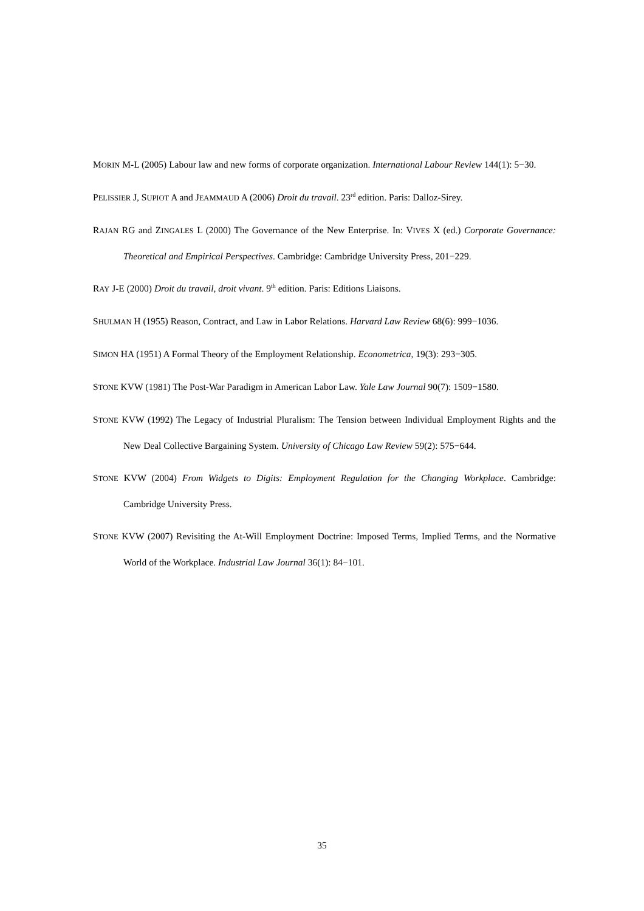MORIN M-L (2005) Labour law and new forms of corporate organization. International Labour Review 144(1): 5−30.
PELISSIER J, SUPIOT A and JEAMMAUD A (2006) Droit du travail. 23<sup>rd</sup> edition. Paris: Dalloz-Sirey.
RAJAN RG and ZINGALES L (2000) The Governance of the New Enterprise. In: VIVES X (ed.) Corporate Governance: Theoretical and Empirical Perspectives. Cambridge: Cambridge University Press, 201−229.
RAY J-E (2000) Droit du travail, droit vivant. 9<sup>th</sup> edition. Paris: Editions Liaisons.
SHULMAN H (1955) Reason, Contract, and Law in Labor Relations. Harvard Law Review 68(6): 999−1036.
SIMON HA (1951) A Formal Theory of the Employment Relationship. Econometrica, 19(3): 293−305.
STONE KVW (1981) The Post-War Paradigm in American Labor Law. Yale Law Journal 90(7): 1509−1580.
STONE KVW (1992) The Legacy of Industrial Pluralism: The Tension between Individual Employment Rights and the New Deal Collective Bargaining System. University of Chicago Law Review 59(2): 575−644.
STONE KVW (2004) From Widgets to Digits: Employment Regulation for the Changing Workplace. Cambridge: Cambridge University Press.
STONE KVW (2007) Revisiting the At-Will Employment Doctrine: Imposed Terms, Implied Terms, and the Normative World of the Workplace. Industrial Law Journal 36(1): 84−101.
35